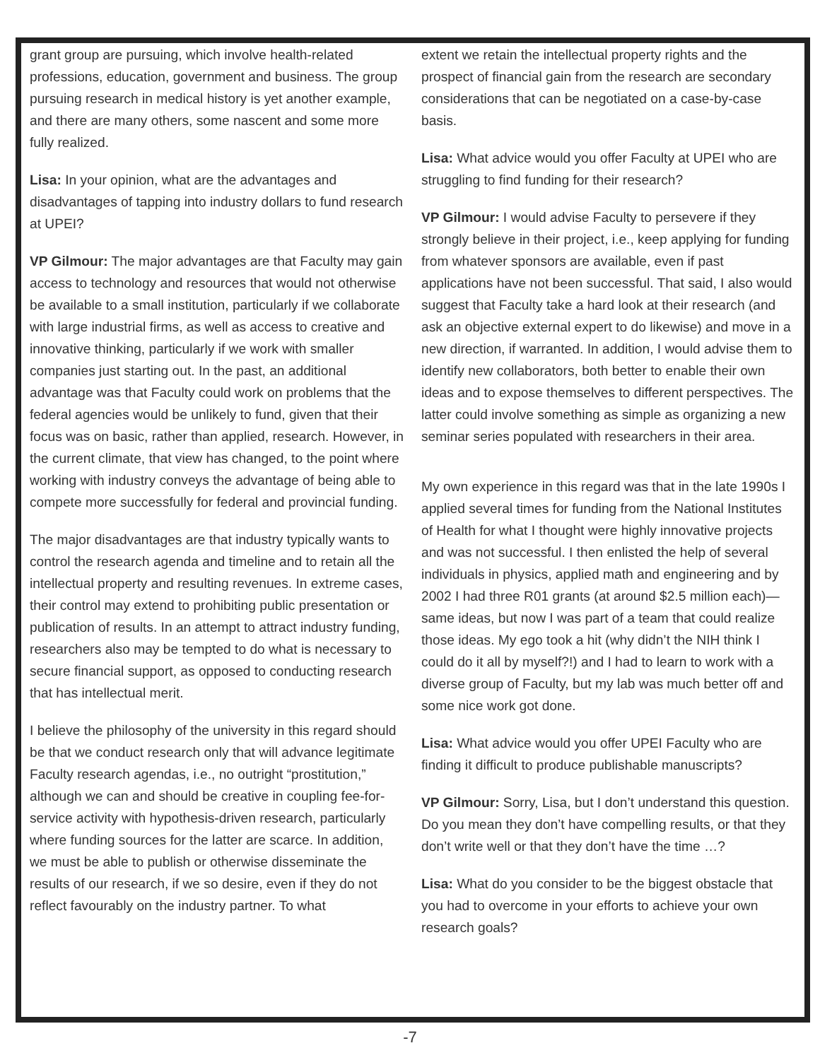grant group are pursuing, which involve health-related professions, education, government and business. The group pursuing research in medical history is yet another example, and there are many others, some nascent and some more fully realized.
Lisa: In your opinion, what are the advantages and disadvantages of tapping into industry dollars to fund research at UPEI?
VP Gilmour: The major advantages are that Faculty may gain access to technology and resources that would not otherwise be available to a small institution, particularly if we collaborate with large industrial firms, as well as access to creative and innovative thinking, particularly if we work with smaller companies just starting out. In the past, an additional advantage was that Faculty could work on problems that the federal agencies would be unlikely to fund, given that their focus was on basic, rather than applied, research. However, in the current climate, that view has changed, to the point where working with industry conveys the advantage of being able to compete more successfully for federal and provincial funding.
The major disadvantages are that industry typically wants to control the research agenda and timeline and to retain all the intellectual property and resulting revenues. In extreme cases, their control may extend to prohibiting public presentation or publication of results. In an attempt to attract industry funding, researchers also may be tempted to do what is necessary to secure financial support, as opposed to conducting research that has intellectual merit.
I believe the philosophy of the university in this regard should be that we conduct research only that will advance legitimate Faculty research agendas, i.e., no outright “prostitution,” although we can and should be creative in coupling fee-for-service activity with hypothesis-driven research, particularly where funding sources for the latter are scarce. In addition, we must be able to publish or otherwise disseminate the results of our research, if we so desire, even if they do not reflect favourably on the industry partner. To what
extent we retain the intellectual property rights and the prospect of financial gain from the research are secondary considerations that can be negotiated on a case-by-case basis.
Lisa: What advice would you offer Faculty at UPEI who are struggling to find funding for their research?
VP Gilmour: I would advise Faculty to persevere if they strongly believe in their project, i.e., keep applying for funding from whatever sponsors are available, even if past applications have not been successful. That said, I also would suggest that Faculty take a hard look at their research (and ask an objective external expert to do likewise) and move in a new direction, if warranted. In addition, I would advise them to identify new collaborators, both better to enable their own ideas and to expose themselves to different perspectives. The latter could involve something as simple as organizing a new seminar series populated with researchers in their area.
My own experience in this regard was that in the late 1990s I applied several times for funding from the National Institutes of Health for what I thought were highly innovative projects and was not successful. I then enlisted the help of several individuals in physics, applied math and engineering and by 2002 I had three R01 grants (at around $2.5 million each)—same ideas, but now I was part of a team that could realize those ideas. My ego took a hit (why didn’t the NIH think I could do it all by myself?!) and I had to learn to work with a diverse group of Faculty, but my lab was much better off and some nice work got done.
Lisa: What advice would you offer UPEI Faculty who are finding it difficult to produce publishable manuscripts?
VP Gilmour: Sorry, Lisa, but I don’t understand this question. Do you mean they don’t have compelling results, or that they don’t write well or that they don’t have the time …?
Lisa: What do you consider to be the biggest obstacle that you had to overcome in your efforts to achieve your own research goals?
-7